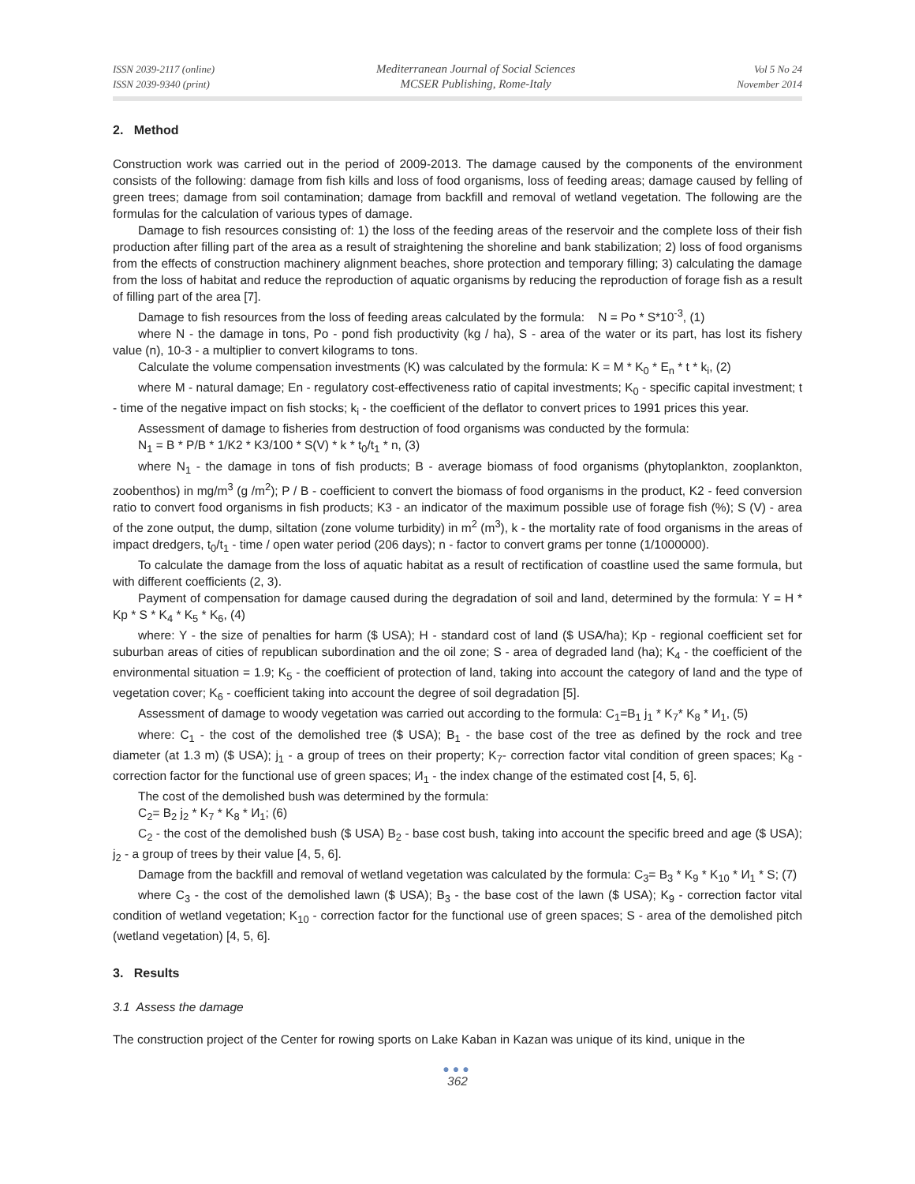ISSN 2039-2117 (online)
ISSN 2039-9340 (print)
Mediterranean Journal of Social Sciences
MCSER Publishing, Rome-Italy
Vol 5 No 24
November 2014
2. Method
Construction work was carried out in the period of 2009-2013. The damage caused by the components of the environment consists of the following: damage from fish kills and loss of food organisms, loss of feeding areas; damage caused by felling of green trees; damage from soil contamination; damage from backfill and removal of wetland vegetation. The following are the formulas for the calculation of various types of damage.
Damage to fish resources consisting of: 1) the loss of the feeding areas of the reservoir and the complete loss of their fish production after filling part of the area as a result of straightening the shoreline and bank stabilization; 2) loss of food organisms from the effects of construction machinery alignment beaches, shore protection and temporary filling; 3) calculating the damage from the loss of habitat and reduce the reproduction of aquatic organisms by reducing the reproduction of forage fish as a result of filling part of the area [7].
Damage to fish resources from the loss of feeding areas calculated by the formula: N = Po * S*10<sup>-3</sup>, (1)
where N - the damage in tons, Po - pond fish productivity (kg / ha), S - area of the water or its part, has lost its fishery value (n), 10-3 - a multiplier to convert kilograms to tons.
Calculate the volume compensation investments (K) was calculated by the formula: K = M * K<sub>0</sub> * E<sub>n</sub> * t * k<sub>i</sub>, (2)
where M - natural damage; En - regulatory cost-effectiveness ratio of capital investments; K<sub>0</sub> - specific capital investment; t - time of the negative impact on fish stocks; k<sub>i</sub> - the coefficient of the deflator to convert prices to 1991 prices this year.
Assessment of damage to fisheries from destruction of food organisms was conducted by the formula:
N<sub>1</sub> = B * P/B * 1/K2 * K3/100 * S(V) * k * t<sub>0</sub>/t<sub>1</sub> * n, (3)
where N<sub>1</sub> - the damage in tons of fish products; B - average biomass of food organisms (phytoplankton, zooplankton, zoobenthos) in mg/m<sup>3</sup> (g /m<sup>2</sup>); P / B - coefficient to convert the biomass of food organisms in the product, K2 - feed conversion ratio to convert food organisms in fish products; K3 - an indicator of the maximum possible use of forage fish (%); S (V) - area of the zone output, the dump, siltation (zone volume turbidity) in m<sup>2</sup> (m<sup>3</sup>), k - the mortality rate of food organisms in the areas of impact dredgers, t<sub>0</sub>/t<sub>1</sub> - time / open water period (206 days); n - factor to convert grams per tonne (1/1000000).
To calculate the damage from the loss of aquatic habitat as a result of rectification of coastline used the same formula, but with different coefficients (2, 3).
Payment of compensation for damage caused during the degradation of soil and land, determined by the formula: Y = H * Kp * S * K<sub>4</sub> * K<sub>5</sub> * K<sub>6</sub>, (4)
where: Y - the size of penalties for harm ($ USA); H - standard cost of land ($ USA/ha); Kp - regional coefficient set for suburban areas of cities of republican subordination and the oil zone; S - area of degraded land (ha); K<sub>4</sub> - the coefficient of the environmental situation = 1.9; K<sub>5</sub> - the coefficient of protection of land, taking into account the category of land and the type of vegetation cover; K<sub>6</sub> - coefficient taking into account the degree of soil degradation [5].
Assessment of damage to woody vegetation was carried out according to the formula: C<sub>1</sub>=B<sub>1</sub> j<sub>1</sub> * K<sub>7</sub>* K<sub>8</sub> * И<sub>1</sub>, (5)
where: C<sub>1</sub> - the cost of the demolished tree ($ USA); B<sub>1</sub> - the base cost of the tree as defined by the rock and tree diameter (at 1.3 m) ($ USA); j<sub>1</sub> - a group of trees on their property; K<sub>7</sub>- correction factor vital condition of green spaces; K<sub>8</sub> - correction factor for the functional use of green spaces; И<sub>1</sub> - the index change of the estimated cost [4, 5, 6].
The cost of the demolished bush was determined by the formula:
C<sub>2</sub>= B<sub>2</sub> j<sub>2</sub> * K<sub>7</sub> * K<sub>8</sub> * И<sub>1</sub>; (6)
C<sub>2</sub> - the cost of the demolished bush ($ USA) B<sub>2</sub> - base cost bush, taking into account the specific breed and age ($ USA); j<sub>2</sub> - a group of trees by their value [4, 5, 6].
Damage from the backfill and removal of wetland vegetation was calculated by the formula: C<sub>3</sub>= B<sub>3</sub> * K<sub>9</sub> * K<sub>10</sub> * И<sub>1</sub> * S; (7)
where C<sub>3</sub> - the cost of the demolished lawn ($ USA); B<sub>3</sub> - the base cost of the lawn ($ USA); K<sub>9</sub> - correction factor vital condition of wetland vegetation; K<sub>10</sub> - correction factor for the functional use of green spaces; S - area of the demolished pitch (wetland vegetation) [4, 5, 6].
3. Results
3.1 Assess the damage
The construction project of the Center for rowing sports on Lake Kaban in Kazan was unique of its kind, unique in the
●●●
362